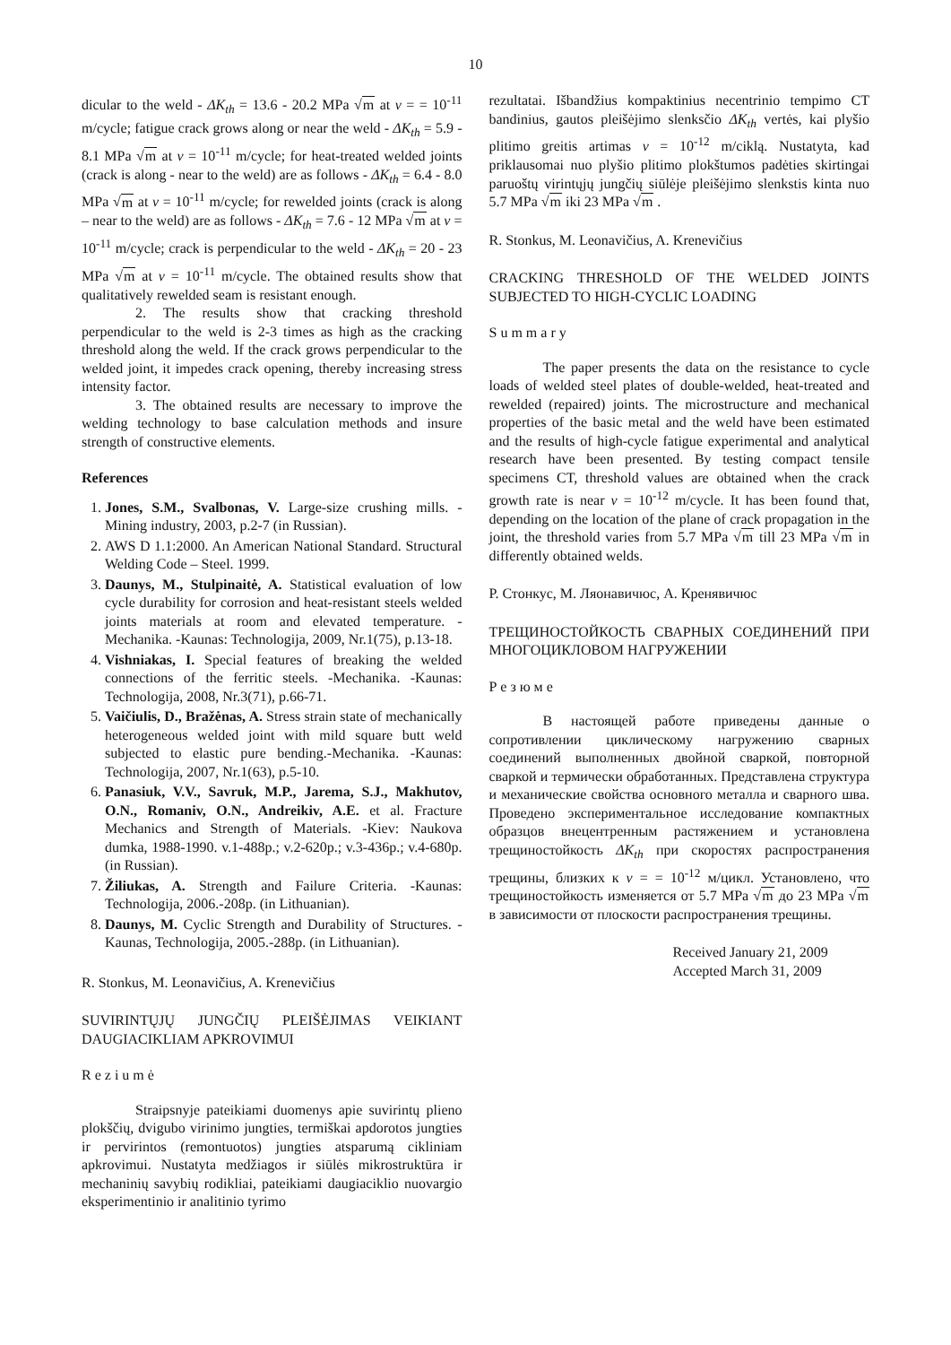10
dicular to the weld - ΔK<sub>th</sub> = 13.6 - 20.2 MPa √m at v = = 10<sup>-11</sup> m/cycle; fatigue crack grows along or near the weld - ΔK<sub>th</sub> = 5.9 - 8.1 MPa √m at v = 10<sup>-11</sup> m/cycle; for heat-treated welded joints (crack is along - near to the weld) are as follows - ΔK<sub>th</sub> = 6.4 - 8.0 MPa √m at v = 10<sup>-11</sup> m/cycle; for rewelded joints (crack is along – near to the weld) are as follows - ΔK<sub>th</sub> = 7.6 - 12 MPa √m at v = 10<sup>-11</sup> m/cycle; crack is perpendicular to the weld - ΔK<sub>th</sub> = 20 - 23 MPa √m at v = 10<sup>-11</sup> m/cycle. The obtained results show that qualitatively rewelded seam is resistant enough.
2. The results show that cracking threshold perpendicular to the weld is 2-3 times as high as the cracking threshold along the weld. If the crack grows perpendicular to the welded joint, it impedes crack opening, thereby increasing stress intensity factor.
3. The obtained results are necessary to improve the welding technology to base calculation methods and insure strength of constructive elements.
References
1. Jones, S.M., Svalbonas, V. Large-size crushing mills. -Mining industry, 2003, p.2-7 (in Russian).
2. AWS D 1.1:2000. An American National Standard. Structural Welding Code – Steel. 1999.
3. Daunys, M., Stulpinaitė, A. Statistical evaluation of low cycle durability for corrosion and heat-resistant steels welded joints materials at room and elevated temperature. -Mechanika. -Kaunas: Technologija, 2009, Nr.1(75), p.13-18.
4. Vishniakas, I. Special features of breaking the welded connections of the ferritic steels. -Mechanika. -Kaunas: Technologija, 2008, Nr.3(71), p.66-71.
5. Vaičiulis, D., Bražėnas, A. Stress strain state of mechanically heterogeneous welded joint with mild square butt weld subjected to elastic pure bending.-Mechanika. -Kaunas: Technologija, 2007, Nr.1(63), p.5-10.
6. Panasiuk, V.V., Savruk, M.P., Jarema, S.J., Makhutov, O.N., Romaniv, O.N., Andreikiv, A.E. et al. Fracture Mechanics and Strength of Materials. -Kiev: Naukova dumka, 1988-1990. v.1-488p.; v.2-620p.; v.3-436p.; v.4-680p. (in Russian).
7. Žiliukas, A. Strength and Failure Criteria. -Kaunas: Technologija, 2006.-208p. (in Lithuanian).
8. Daunys, M. Cyclic Strength and Durability of Structures. -Kaunas, Technologija, 2005.-288p. (in Lithuanian).
R. Stonkus, M. Leonavičius, A. Krenevičius
SUVIRINTŲJŲ JUNGČIŲ PLEIŠĖJIMAS VEIKIANT DAUGIACIKLIAM APKROVIMUI
Reziumė
Straipsnyje pateikiami duomenys apie suvirintų plieno plokščių, dvigubo virinimo jungties, termiškai apdorotos jungties ir pervirintos (remontuotos) jungties atsparumą cikliniam apkrovimui. Nustatyta medžiagos ir siūlės mikrostruktūra ir mechaninių savybių rodikliai, pateikiami daugiaciklio nuovargio eksperimentinio ir analitinio tyrimo
rezultatai. Išbandžius kompaktinius necentrinio tempimo CT bandinius, gautos pleišėjimo slenksčio ΔK<sub>th</sub> vertės, kai plyšio plitimo greitis artimas v = 10<sup>-12</sup> m/ciklą. Nustatyta, kad priklausomai nuo plyšio plitimo plokštumos padėties skirtingai paruoštų virintųjų jungčių siūlėje pleišėjimo slenkstis kinta nuo 5.7 MPa √m iki 23 MPa √m .
R. Stonkus, M. Leonavičius, A. Krenevičius
CRACKING THRESHOLD OF THE WELDED JOINTS SUBJECTED TO HIGH-CYCLIC LOADING
Summary
The paper presents the data on the resistance to cycle loads of welded steel plates of double-welded, heat-treated and rewelded (repaired) joints. The microstructure and mechanical properties of the basic metal and the weld have been estimated and the results of high-cycle fatigue experimental and analytical research have been presented. By testing compact tensile specimens CT, threshold values are obtained when the crack growth rate is near v = 10<sup>-12</sup> m/cycle. It has been found that, depending on the location of the plane of crack propagation in the joint, the threshold varies from 5.7 MPa √m till 23 MPa √m in differently obtained welds.
Р. Стонкус, М. Ляонавичюс, А. Кренявичюс
ТРЕЩИНОСТОЙКОСТЬ СВАРНЫХ СОЕДИНЕНИЙ ПРИ МНОГОЦИКЛОВОМ НАГРУЖЕНИИ
Резюме
В настоящей работе приведены данные о сопротивлении циклическому нагружению сварных соединений выполненных двойной сваркой, повторной сваркой и термически обработанных. Представлена структура и механические свойства основного металла и сварного шва. Проведено экспериментальное исследование компактных образцов внецентренным растяжением и установлена трещиностойкость ΔK<sub>th</sub> при скоростях распространения трещины, близких к v = = 10<sup>-12</sup> м/цикл. Установлено, что трещиностойкость изменяется от 5.7 MPa √m до 23 MPa √m в зависимости от плоскости распространения трещины.
Received January 21, 2009
Accepted March 31, 2009